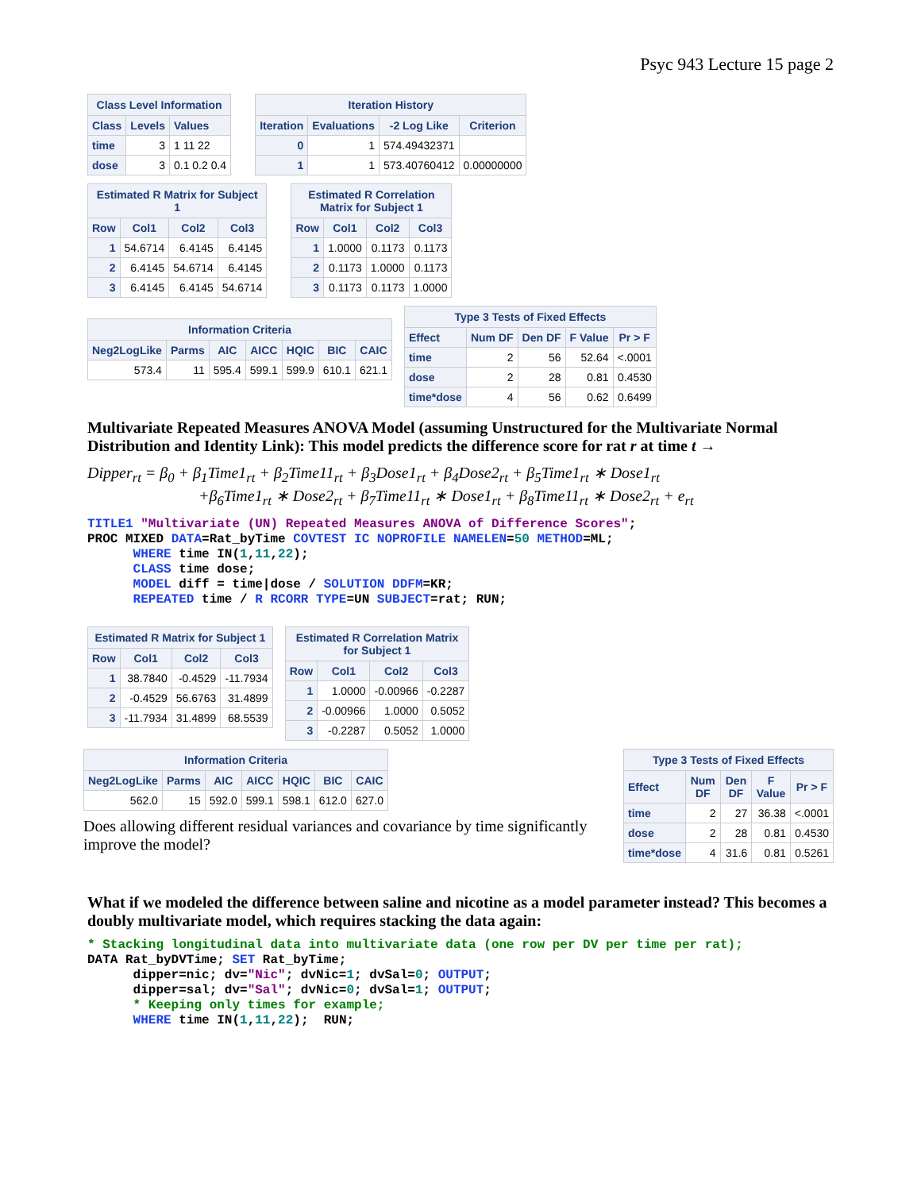Psyc 943 Lecture 15 page 2
Class Level Information
| Class | Levels | Values |
| --- | --- | --- |
| time | 3 | 1 11 22 |
| dose | 3 | 0.1 0.2 0.4 |
Iteration History
| Iteration | Evaluations | -2 Log Like | Criterion |
| --- | --- | --- | --- |
| 0 | 1 | 574.49432371 | |
| 1 | 1 | 573.40760412 | 0.00000000 |
Estimated R Matrix for Subject 1
| Row | Col1 | Col2 | Col3 |
| --- | --- | --- | --- |
| 1 | 54.6714 | 6.4145 | 6.4145 |
| 2 | 6.4145 | 54.6714 | 6.4145 |
| 3 | 6.4145 | 6.4145 | 54.6714 |
Estimated R Correlation Matrix for Subject 1
| Row | Col1 | Col2 | Col3 |
| --- | --- | --- | --- |
| 1 | 1.0000 | 0.1173 | 0.1173 |
| 2 | 0.1173 | 1.0000 | 0.1173 |
| 3 | 0.1173 | 0.1173 | 1.0000 |
Information Criteria
| Neg2LogLike | Parms | AIC | AICC | HQIC | BIC | CAIC |
| --- | --- | --- | --- | --- | --- | --- |
| 573.4 | 11 | 595.4 | 599.1 | 599.9 | 610.1 | 621.1 |
Type 3 Tests of Fixed Effects
| Effect | Num DF | Den DF | F Value | Pr > F |
| --- | --- | --- | --- | --- |
| time | 2 | 56 | 52.64 | <.0001 |
| dose | 2 | 28 | 0.81 | 0.4530 |
| time*dose | 4 | 56 | 0.62 | 0.6499 |
Multivariate Repeated Measures ANOVA Model (assuming Unstructured for the Multivariate Normal Distribution and Identity Link): This model predicts the difference score for rat r at time t →
Dipper<sub>rt</sub> = β<sub>0</sub> + β<sub>1</sub>Time1<sub>rt</sub> + β<sub>2</sub>Time11<sub>rt</sub> + β<sub>3</sub>Dose1<sub>rt</sub> + β<sub>4</sub>Dose2<sub>rt</sub> + β<sub>5</sub>Time1<sub>rt</sub> ∗ Dose1<sub>rt</sub>
+β<sub>6</sub>Time1<sub>rt</sub> ∗ Dose2<sub>rt</sub> + β<sub>7</sub>Time11<sub>rt</sub> ∗ Dose1<sub>rt</sub> + β<sub>8</sub>Time11<sub>rt</sub> ∗ Dose2<sub>rt</sub> + e<sub>rt</sub>
TITLE1 "Multivariate (UN) Repeated Measures ANOVA of Difference Scores";
PROC MIXED DATA=Rat_byTime COVTEST IC NOPROFILE NAMELEN=50 METHOD=ML;
      WHERE time IN(1,11,22);
      CLASS time dose;
      MODEL diff = time|dose / SOLUTION DDFM=KR;
      REPEATED time / R RCORR TYPE=UN SUBJECT=rat; RUN;
Estimated R Matrix for Subject 1
| Row | Col1 | Col2 | Col3 |
| --- | --- | --- | --- |
| 1 | 38.7840 | -0.4529 | -11.7934 |
| 2 | -0.4529 | 56.6763 | 31.4899 |
| 3 | -11.7934 | 31.4899 | 68.5539 |
Estimated R Correlation Matrix for Subject 1
| Row | Col1 | Col2 | Col3 |
| --- | --- | --- | --- |
| 1 | 1.0000 | -0.00966 | -0.2287 |
| 2 | -0.00966 | 1.0000 | 0.5052 |
| 3 | -0.2287 | 0.5052 | 1.0000 |
Information Criteria
| Neg2LogLike | Parms | AIC | AICC | HQIC | BIC | CAIC |
| --- | --- | --- | --- | --- | --- | --- |
| 562.0 | 15 | 592.0 | 599.1 | 598.1 | 612.0 | 627.0 |
Does allowing different residual variances and covariance by time significantly improve the model?
Type 3 Tests of Fixed Effects
| Effect | Num DF | Den DF | F Value | Pr > F |
| --- | --- | --- | --- | --- |
| time | 2 | 27 | 36.38 | <.0001 |
| dose | 2 | 28 | 0.81 | 0.4530 |
| time*dose | 4 | 31.6 | 0.81 | 0.5261 |
What if we modeled the difference between saline and nicotine as a model parameter instead? This becomes a doubly multivariate model, which requires stacking the data again:
* Stacking longitudinal data into multivariate data (one row per DV per time per rat);
DATA Rat_byDVTime; SET Rat_byTime;
      dipper=nic; dv="Nic"; dvNic=1; dvSal=0; OUTPUT;
      dipper=sal; dv="Sal"; dvNic=0; dvSal=1; OUTPUT;
      * Keeping only times for example;
      WHERE time IN(1,11,22);  RUN;